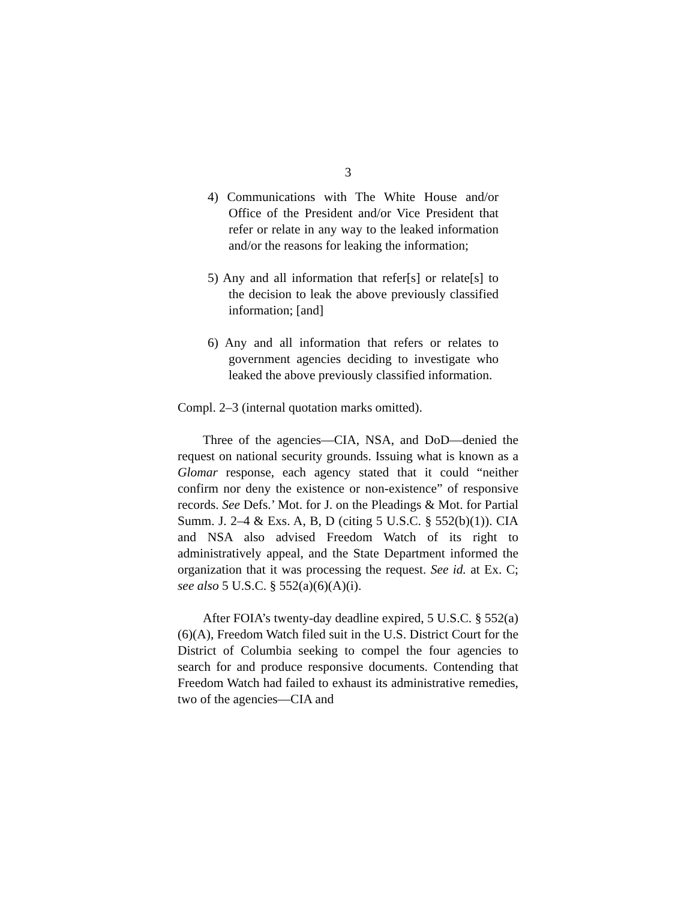3
4) Communications with The White House and/or Office of the President and/or Vice President that refer or relate in any way to the leaked information and/or the reasons for leaking the information;
5) Any and all information that refer[s] or relate[s] to the decision to leak the above previously classified information; [and]
6) Any and all information that refers or relates to government agencies deciding to investigate who leaked the above previously classified information.
Compl. 2–3 (internal quotation marks omitted).
Three of the agencies—CIA, NSA, and DoD—denied the request on national security grounds. Issuing what is known as a Glomar response, each agency stated that it could “neither confirm nor deny the existence or non-existence” of responsive records. See Defs.’ Mot. for J. on the Pleadings & Mot. for Partial Summ. J. 2–4 & Exs. A, B, D (citing 5 U.S.C. § 552(b)(1)). CIA and NSA also advised Freedom Watch of its right to administratively appeal, and the State Department informed the organization that it was processing the request. See id. at Ex. C; see also 5 U.S.C. § 552(a)(6)(A)(i).
After FOIA’s twenty-day deadline expired, 5 U.S.C. § 552(a)(6)(A), Freedom Watch filed suit in the U.S. District Court for the District of Columbia seeking to compel the four agencies to search for and produce responsive documents. Contending that Freedom Watch had failed to exhaust its administrative remedies, two of the agencies—CIA and